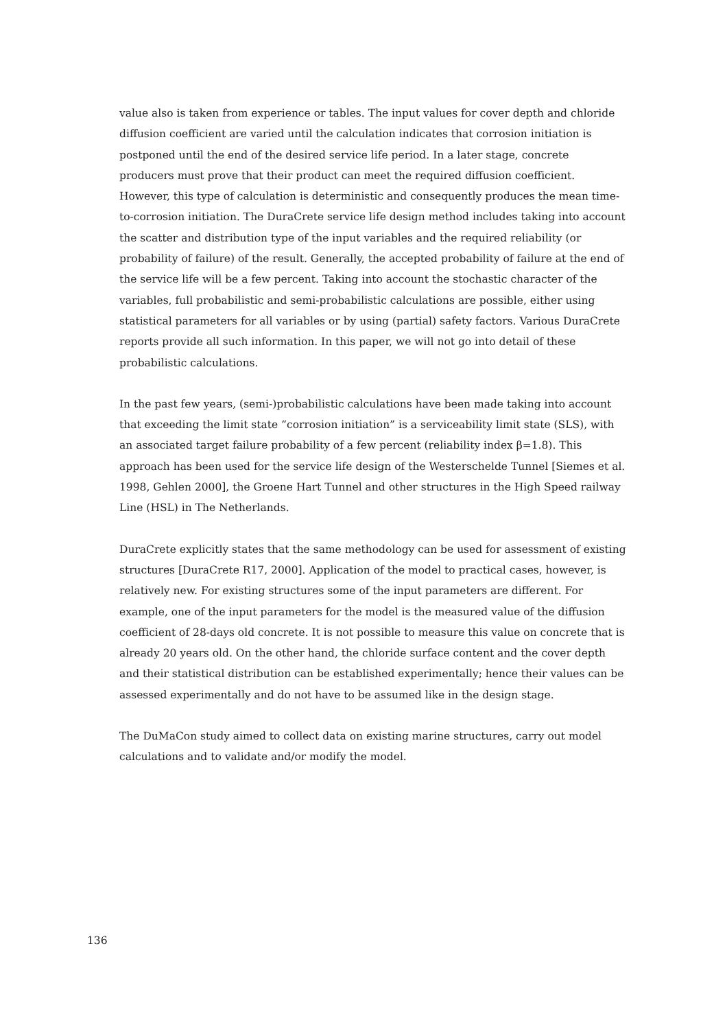value also is taken from experience or tables. The input values for cover depth and chloride diffusion coefficient are varied until the calculation indicates that corrosion initiation is postponed until the end of the desired service life period. In a later stage, concrete producers must prove that their product can meet the required diffusion coefficient. However, this type of calculation is deterministic and consequently produces the mean time-to-corrosion initiation. The DuraCrete service life design method includes taking into account the scatter and distribution type of the input variables and the required reliability (or probability of failure) of the result. Generally, the accepted probability of failure at the end of the service life will be a few percent. Taking into account the stochastic character of the variables, full probabilistic and semi-probabilistic calculations are possible, either using statistical parameters for all variables or by using (partial) safety factors. Various DuraCrete reports provide all such information. In this paper, we will not go into detail of these probabilistic calculations.
In the past few years, (semi-)probabilistic calculations have been made taking into account that exceeding the limit state “corrosion initiation” is a serviceability limit state (SLS), with an associated target failure probability of a few percent (reliability index β=1.8). This approach has been used for the service life design of the Westerschelde Tunnel [Siemes et al. 1998, Gehlen 2000], the Groene Hart Tunnel and other structures in the High Speed railway Line (HSL) in The Netherlands.
DuraCrete explicitly states that the same methodology can be used for assessment of existing structures [DuraCrete R17, 2000]. Application of the model to practical cases, however, is relatively new. For existing structures some of the input parameters are different. For example, one of the input parameters for the model is the measured value of the diffusion coefficient of 28-days old concrete. It is not possible to measure this value on concrete that is already 20 years old. On the other hand, the chloride surface content and the cover depth and their statistical distribution can be established experimentally; hence their values can be assessed experimentally and do not have to be assumed like in the design stage.
The DuMaCon study aimed to collect data on existing marine structures, carry out model calculations and to validate and/or modify the model.
136